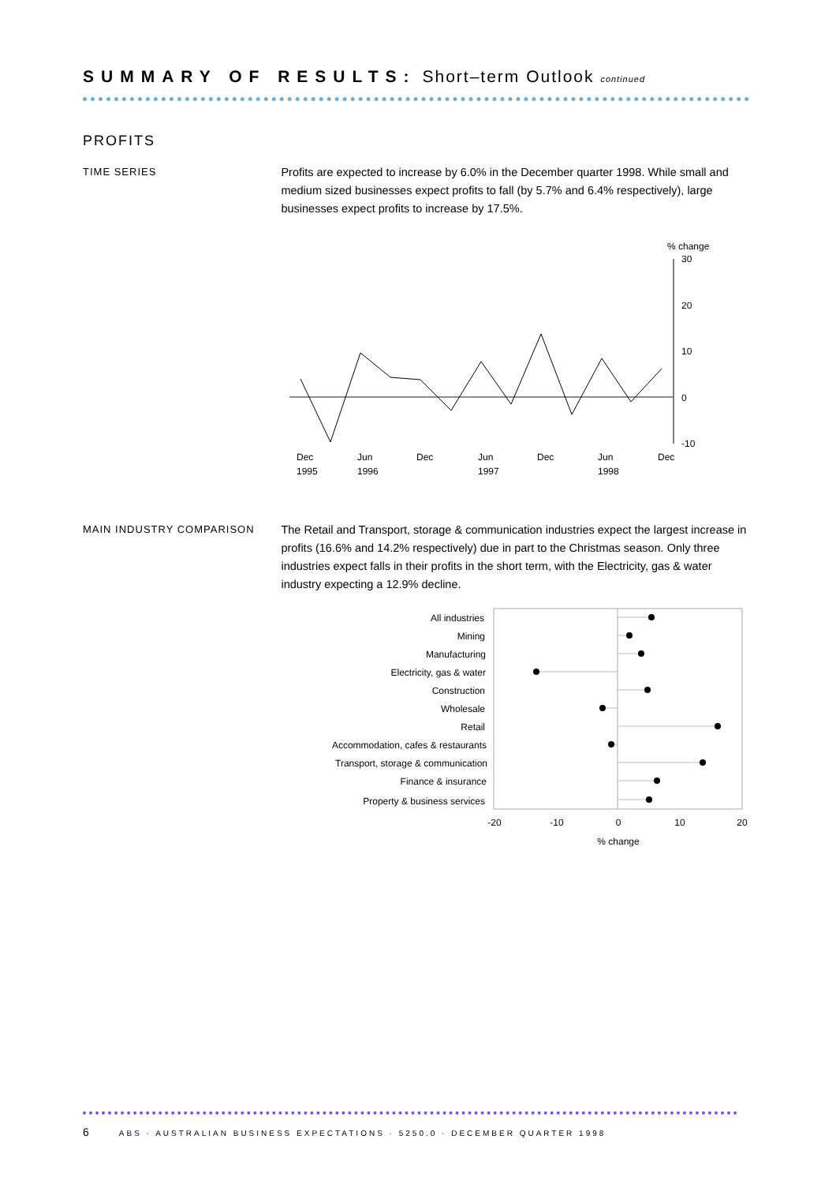SUMMARY OF RESULTS: Short–term Outlook continued
PROFITS
TIME SERIES
Profits are expected to increase by 6.0% in the December quarter 1998. While small and medium sized businesses expect profits to fall (by 5.7% and 6.4% respectively), large businesses expect profits to increase by 17.5%.
% change
30
20
10
0
-10
Dec
1995
Jun
1996
Dec
Jun
1997
Dec
Jun
1998
Dec
MAIN INDUSTRY COMPARISON
The Retail and Transport, storage & communication industries expect the largest increase in profits (16.6% and 14.2% respectively) due in part to the Christmas season. Only three industries expect falls in their profits in the short term, with the Electricity, gas & water industry expecting a 12.9% decline.
All industries
Mining
Manufacturing
Electricity, gas & water
Construction
Wholesale
Retail
Accommodation, cafes & restaurants
Transport, storage & communication
Finance & insurance
Property & business services
-20
-10
0
10
20
% change
6 ABS · AUSTRALIAN BUSINESS EXPECTATIONS · 5250.0 · DECEMBER QUARTER 1998